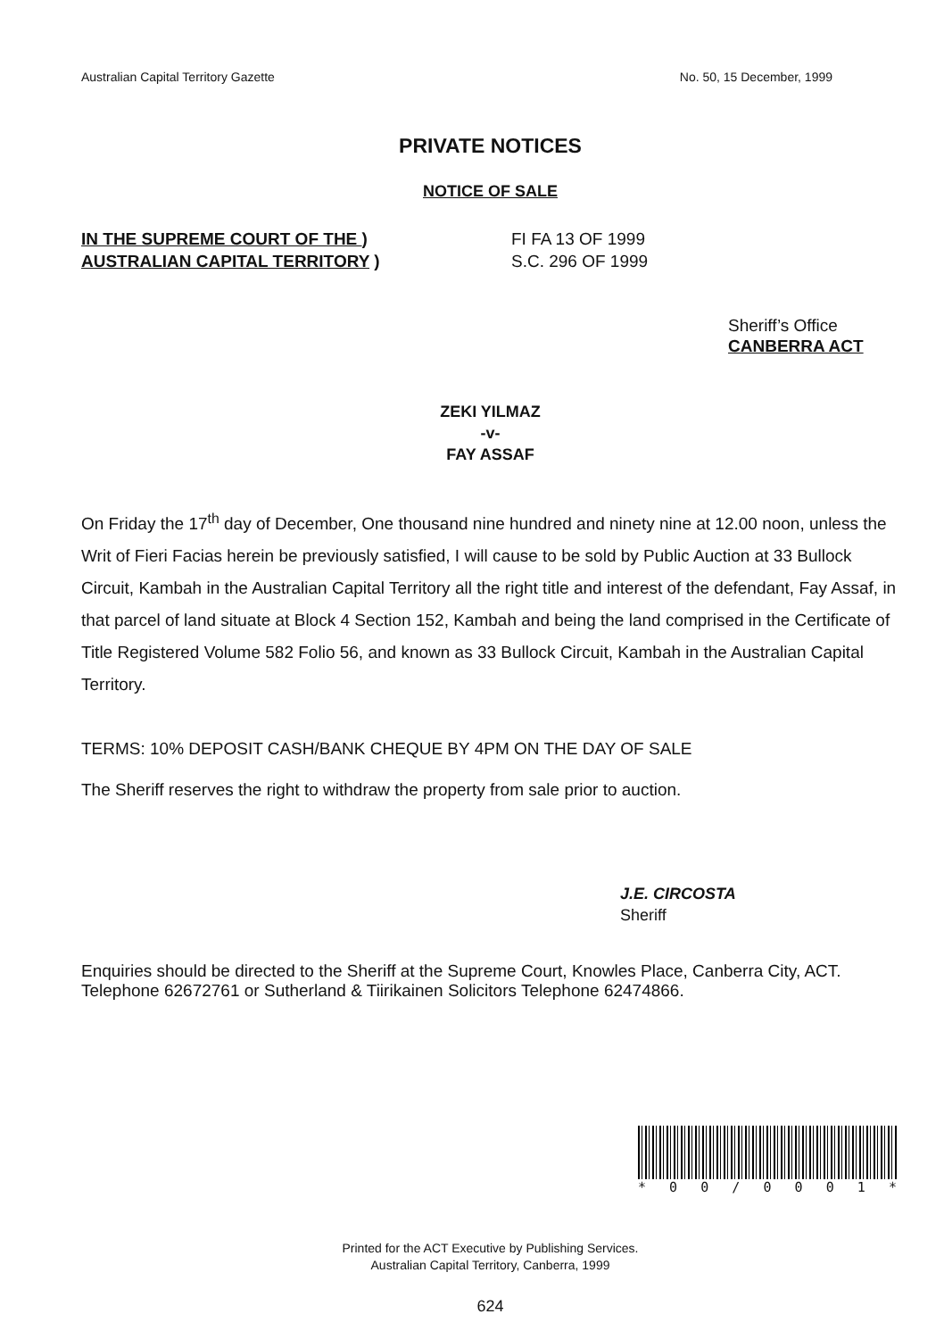Australian Capital Territory Gazette No. 50, 15 December, 1999
PRIVATE NOTICES
NOTICE OF SALE
IN THE SUPREME COURT OF THE )
AUSTRALIAN CAPITAL TERRITORY )
FI FA 13 OF 1999
S.C. 296 OF 1999
Sheriff’s Office
CANBERRA ACT
ZEKI YILMAZ
-v-
FAY ASSAF
On Friday the 17<sup>th</sup> day of December, One thousand nine hundred and ninety nine at 12.00 noon, unless the Writ of Fieri Facias herein be previously satisfied, I will cause to be sold by Public Auction at 33 Bullock Circuit, Kambah in the Australian Capital Territory all the right title and interest of the defendant, Fay Assaf, in that parcel of land situate at Block 4 Section 152, Kambah and being the land comprised in the Certificate of Title Registered Volume 582 Folio 56, and known as 33 Bullock Circuit, Kambah in the Australian Capital Territory.
TERMS: 10% DEPOSIT CASH/BANK CHEQUE BY 4PM ON THE DAY OF SALE
The Sheriff reserves the right to withdraw the property from sale prior to auction.
J.E. CIRCOSTA
Sheriff
Enquiries should be directed to the Sheriff at the Supreme Court, Knowles Place, Canberra City, ACT. Telephone 62672761 or Sutherland & Tiirikainen Solicitors Telephone 62474866.
* 00 / 0001 *
Printed for the ACT Executive by Publishing Services.
Australian Capital Territory, Canberra, 1999
624